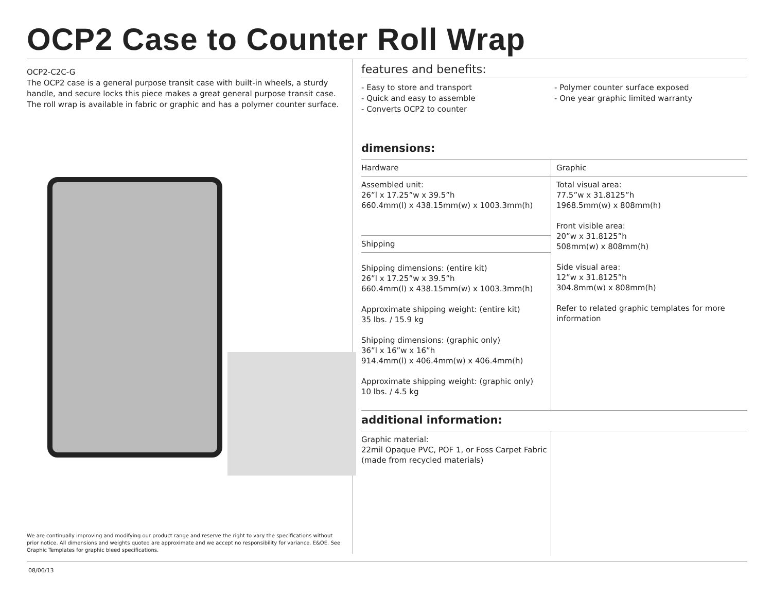OCP2 Case to Counter Roll Wrap
OCP2-C2C-G
The OCP2 case is a general purpose transit case with built-in wheels, a sturdy handle, and secure locks this piece makes a great general purpose transit case. The roll wrap is available in fabric or graphic and has a polymer counter surface.
We are continually improving and modifying our product range and reserve the right to vary the specifications without prior notice. All dimensions and weights quoted are approximate and we accept no responsibility for variance. E&OE. See Graphic Templates for graphic bleed specifications.
features and benefits:
- Easy to store and transport
- Quick and easy to assemble
- Converts OCP2 to counter
- Polymer counter surface exposed
- One year graphic limited warranty
dimensions:
| Hardware | Graphic |
| Assembled unit: 26”l x 17.25”w x 39.5”h 660.4mm(l) x 438.15mm(w) x 1003.3mm(h) Shipping Shipping dimensions: (entire kit) 26”l x 17.25”w x 39.5”h 660.4mm(l) x 438.15mm(w) x 1003.3mm(h) Approximate shipping weight: (entire kit) 35 lbs. / 15.9 kg Shipping dimensions: (graphic only) 36”l x 16”w x 16”h 914.4mm(l) x 406.4mm(w) x 406.4mm(h) Approximate shipping weight: (graphic only) 10 lbs. / 4.5 kg | Total visual area: 77.5”w x 31.8125”h 1968.5mm(w) x 808mm(h) Front visible area: 20”w x 31.8125”h 508mm(w) x 808mm(h) Side visual area: 12”w x 31.8125”h 304.8mm(w) x 808mm(h) Refer to related graphic templates for more information |
additional information:
| Graphic material: 22mil Opaque PVC, POF 1, or Foss Carpet Fabric (made from recycled materials) | |
08/06/13